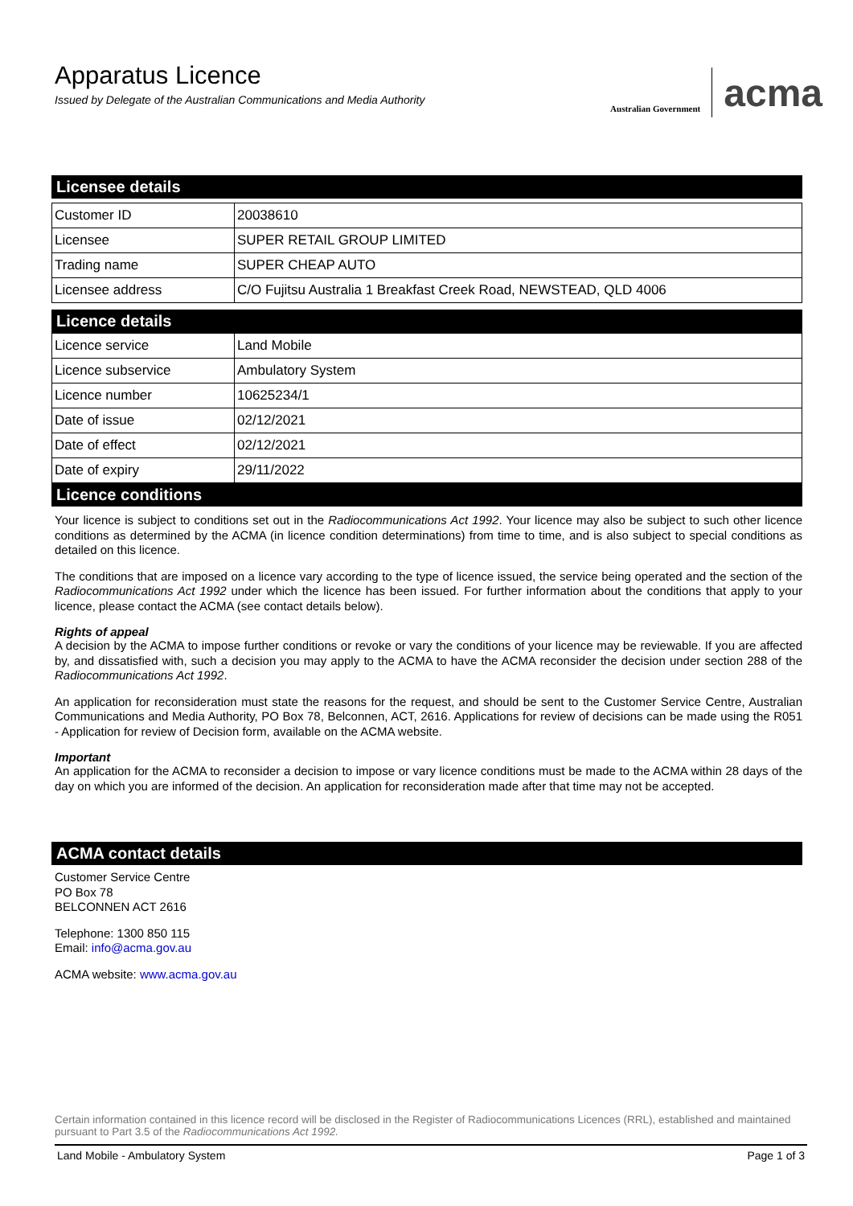Australian Government
acma
Apparatus Licence
Issued by Delegate of the Australian Communications and Media Authority
Licensee details
| Customer ID | 20038610 |
| Licensee | SUPER RETAIL GROUP LIMITED |
| Trading name | SUPER CHEAP AUTO |
| Licensee address | C/O Fujitsu Australia 1 Breakfast Creek Road, NEWSTEAD, QLD 4006 |
Licence details
| Licence service | Land Mobile |
| Licence subservice | Ambulatory System |
| Licence number | 10625234/1 |
| Date of issue | 02/12/2021 |
| Date of effect | 02/12/2021 |
| Date of expiry | 29/11/2022 |
Licence conditions
Your licence is subject to conditions set out in the Radiocommunications Act 1992. Your licence may also be subject to such other licence conditions as determined by the ACMA (in licence condition determinations) from time to time, and is also subject to special conditions as detailed on this licence.
The conditions that are imposed on a licence vary according to the type of licence issued, the service being operated and the section of the Radiocommunications Act 1992 under which the licence has been issued. For further information about the conditions that apply to your licence, please contact the ACMA (see contact details below).
Rights of appeal
A decision by the ACMA to impose further conditions or revoke or vary the conditions of your licence may be reviewable. If you are affected by, and dissatisfied with, such a decision you may apply to the ACMA to have the ACMA reconsider the decision under section 288 of the Radiocommunications Act 1992.
An application for reconsideration must state the reasons for the request, and should be sent to the Customer Service Centre, Australian Communications and Media Authority, PO Box 78, Belconnen, ACT, 2616. Applications for review of decisions can be made using the R051 - Application for review of Decision form, available on the ACMA website.
Important
An application for the ACMA to reconsider a decision to impose or vary licence conditions must be made to the ACMA within 28 days of the day on which you are informed of the decision. An application for reconsideration made after that time may not be accepted.
ACMA contact details
Customer Service Centre
PO Box 78
BELCONNEN ACT 2616
Telephone: 1300 850 115
Email: info@acma.gov.au
ACMA website: www.acma.gov.au
Certain information contained in this licence record will be disclosed in the Register of Radiocommunications Licences (RRL), established and maintained pursuant to Part 3.5 of the Radiocommunications Act 1992.
Land Mobile - Ambulatory System Page 1 of 3